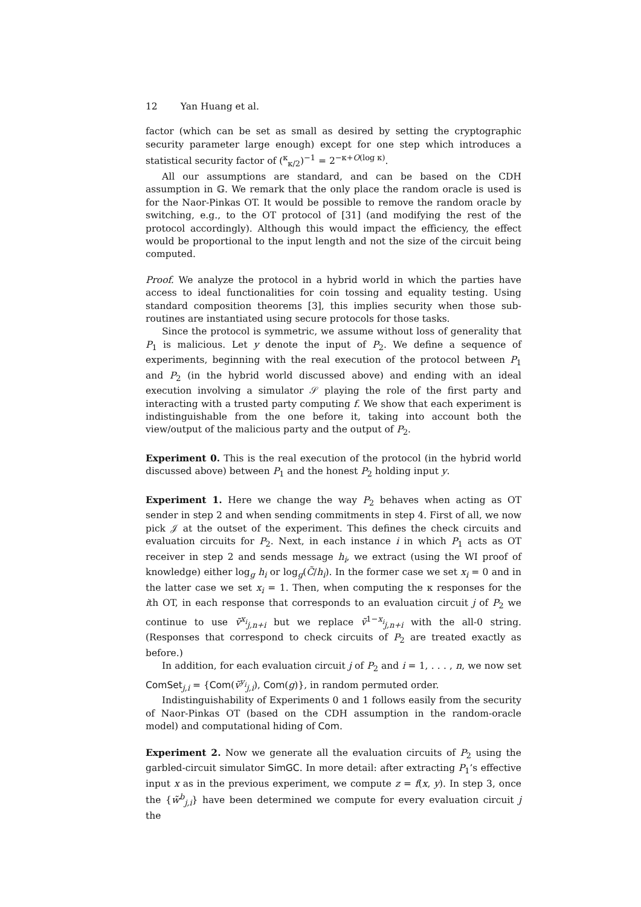12 Yan Huang et al.
factor (which can be set as small as desired by setting the cryptographic security parameter large enough) except for one step which introduces a statistical security factor of (<sup>κ</sup><sub>κ/2</sub>)<sup>−1</sup> = 2<sup>−κ+O(log κ)</sup>.
All our assumptions are standard, and can be based on the CDH assumption in 𝔾. We remark that the only place the random oracle is used is for the Naor-Pinkas OT. It would be possible to remove the random oracle by switching, e.g., to the OT protocol of [31] (and modifying the rest of the protocol accordingly). Although this would impact the efficiency, the effect would be proportional to the input length and not the size of the circuit being computed.
Proof. We analyze the protocol in a hybrid world in which the parties have access to ideal functionalities for coin tossing and equality testing. Using standard composition theorems [3], this implies security when those sub-routines are instantiated using secure protocols for those tasks.
Since the protocol is symmetric, we assume without loss of generality that P<sub>1</sub> is malicious. Let y denote the input of P<sub>2</sub>. We define a sequence of experiments, beginning with the real execution of the protocol between P<sub>1</sub> and P<sub>2</sub> (in the hybrid world discussed above) and ending with an ideal execution involving a simulator 𝒮 playing the role of the first party and interacting with a trusted party computing f. We show that each experiment is indistinguishable from the one before it, taking into account both the view/output of the malicious party and the output of P<sub>2</sub>.
Experiment 0. This is the real execution of the protocol (in the hybrid world discussed above) between P<sub>1</sub> and the honest P<sub>2</sub> holding input y.
Experiment 1. Here we change the way P<sub>2</sub> behaves when acting as OT sender in step 2 and when sending commitments in step 4. First of all, we now pick 𝒥 at the outset of the experiment. This defines the check circuits and evaluation circuits for P<sub>2</sub>. Next, in each instance i in which P<sub>1</sub> acts as OT receiver in step 2 and sends message h<sub>i</sub>, we extract (using the WI proof of knowledge) either log<sub>g</sub> h<sub>i</sub> or log<sub>g</sub>(C̃/h<sub>i</sub>). In the former case we set x<sub>i</sub> = 0 and in the latter case we set x<sub>i</sub> = 1. Then, when computing the κ responses for the ith OT, in each response that corresponds to an evaluation circuit j of P<sub>2</sub> we continue to use ṽ<sup>x<sub>i</sub></sup><sub>j,n+i</sub> but we replace ṽ<sup>1−x<sub>i</sub></sup><sub>j,n+i</sub> with the all-0 string. (Responses that correspond to check circuits of P<sub>2</sub> are treated exactly as before.)
In addition, for each evaluation circuit j of P<sub>2</sub> and i = 1, . . . , n, we now set ComSet<sub>j,i</sub> = {Com(ṽ<sup>y<sub>i</sub></sup><sub>j,i</sub>), Com(g)}, in random permuted order.
Indistinguishability of Experiments 0 and 1 follows easily from the security of Naor-Pinkas OT (based on the CDH assumption in the random-oracle model) and computational hiding of Com.
Experiment 2. Now we generate all the evaluation circuits of P<sub>2</sub> using the garbled-circuit simulator SimGC. In more detail: after extracting P<sub>1</sub>’s effective input x as in the previous experiment, we compute z = f(x, y). In step 3, once the {w̃<sup>b</sup><sub>j,i</sub>} have been determined we compute for every evaluation circuit j the